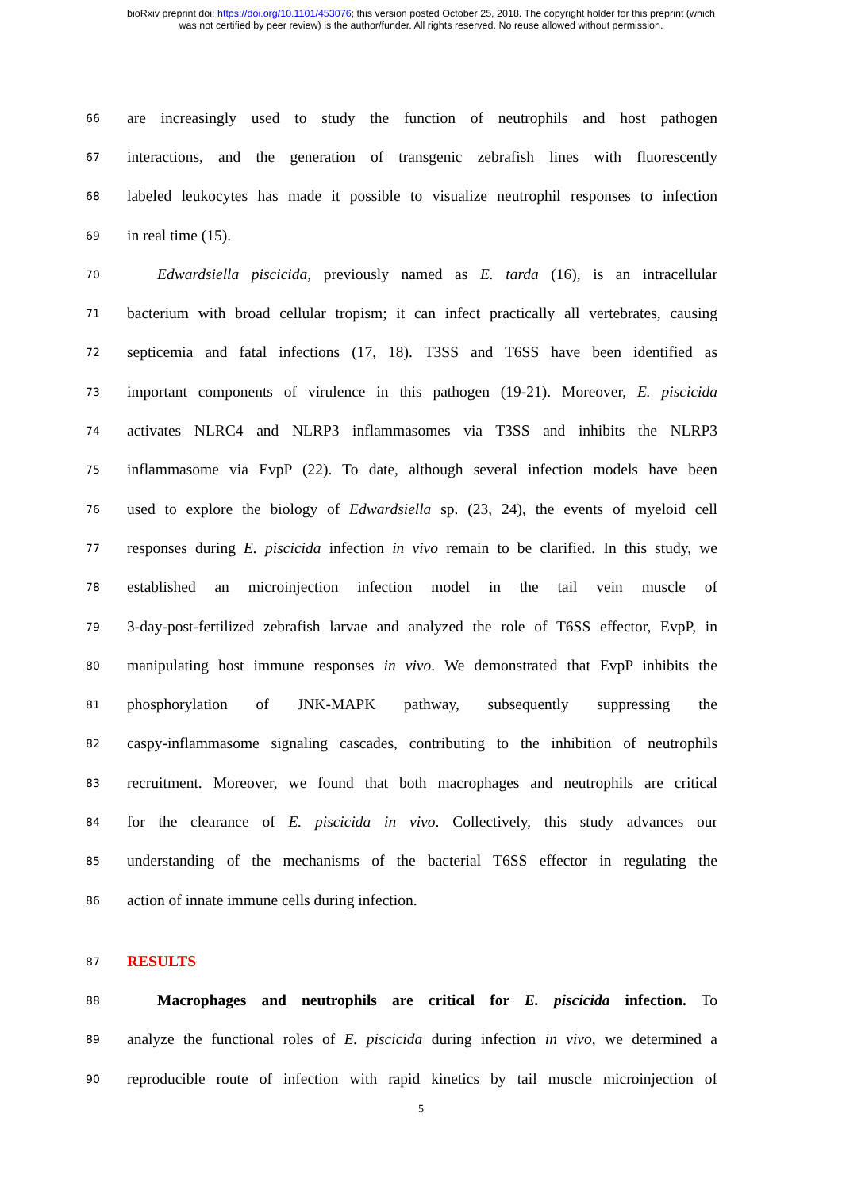bioRxiv preprint doi: https://doi.org/10.1101/453076; this version posted October 25, 2018. The copyright holder for this preprint (which
was not certified by peer review) is the author/funder. All rights reserved. No reuse allowed without permission.
66 are increasingly used to study the function of neutrophils and host pathogen
67 interactions, and the generation of transgenic zebrafish lines with fluorescently
68 labeled leukocytes has made it possible to visualize neutrophil responses to infection
69 in real time (15).
70 Edwardsiella piscicida, previously named as E. tarda (16), is an intracellular
71 bacterium with broad cellular tropism; it can infect practically all vertebrates, causing
72 septicemia and fatal infections (17, 18). T3SS and T6SS have been identified as
73 important components of virulence in this pathogen (19-21). Moreover, E. piscicida
74 activates NLRC4 and NLRP3 inflammasomes via T3SS and inhibits the NLRP3
75 inflammasome via EvpP (22). To date, although several infection models have been
76 used to explore the biology of Edwardsiella sp. (23, 24), the events of myeloid cell
77 responses during E. piscicida infection in vivo remain to be clarified. In this study, we
78 established an microinjection infection model in the tail vein muscle of
79 3-day-post-fertilized zebrafish larvae and analyzed the role of T6SS effector, EvpP, in
80 manipulating host immune responses in vivo. We demonstrated that EvpP inhibits the
81 phosphorylation of JNK-MAPK pathway, subsequently suppressing the
82 caspy-inflammasome signaling cascades, contributing to the inhibition of neutrophils
83 recruitment. Moreover, we found that both macrophages and neutrophils are critical
84 for the clearance of E. piscicida in vivo. Collectively, this study advances our
85 understanding of the mechanisms of the bacterial T6SS effector in regulating the
86 action of innate immune cells during infection.
87 RESULTS
88 Macrophages and neutrophils are critical for E. piscicida infection. To
89 analyze the functional roles of E. piscicida during infection in vivo, we determined a
90 reproducible route of infection with rapid kinetics by tail muscle microinjection of
5